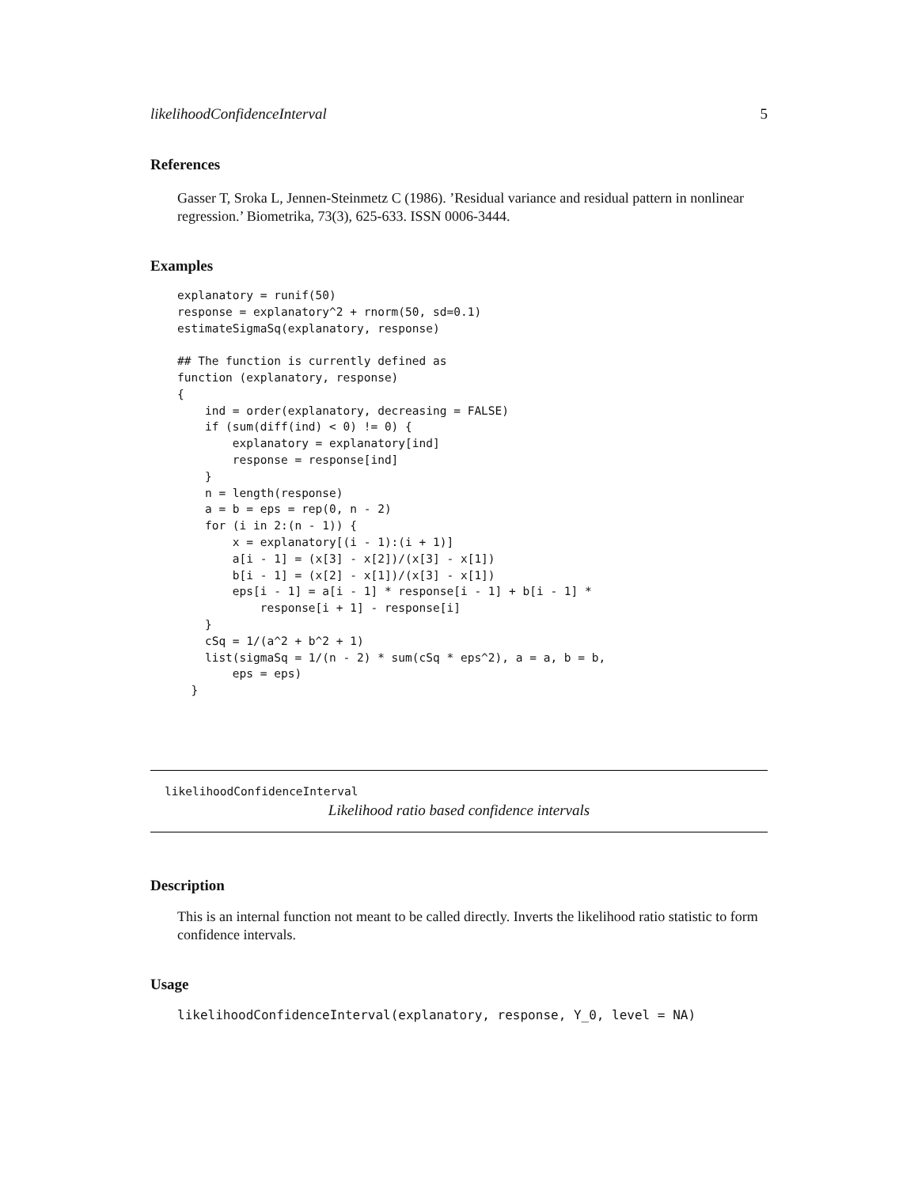likelihoodConfidenceInterval 5
References
Gasser T, Sroka L, Jennen-Steinmetz C (1986). ’Residual variance and residual pattern in nonlinear regression.’ Biometrika, 73(3), 625-633. ISSN 0006-3444.
Examples
explanatory = runif(50)
response = explanatory^2 + rnorm(50, sd=0.1)
estimateSigmaSq(explanatory, response)

## The function is currently defined as
function (explanatory, response)
{
    ind = order(explanatory, decreasing = FALSE)
    if (sum(diff(ind) < 0) != 0) {
        explanatory = explanatory[ind]
        response = response[ind]
    }
    n = length(response)
    a = b = eps = rep(0, n - 2)
    for (i in 2:(n - 1)) {
        x = explanatory[(i - 1):(i + 1)]
        a[i - 1] = (x[3] - x[2])/(x[3] - x[1])
        b[i - 1] = (x[2] - x[1])/(x[3] - x[1])
        eps[i - 1] = a[i - 1] * response[i - 1] + b[i - 1] *
            response[i + 1] - response[i]
    }
    cSq = 1/(a^2 + b^2 + 1)
    list(sigmaSq = 1/(n - 2) * sum(cSq * eps^2), a = a, b = b,
        eps = eps)
  }
likelihoodConfidenceInterval
Likelihood ratio based confidence intervals
Description
This is an internal function not meant to be called directly. Inverts the likelihood ratio statistic to form confidence intervals.
Usage
likelihoodConfidenceInterval(explanatory, response, Y_0, level = NA)